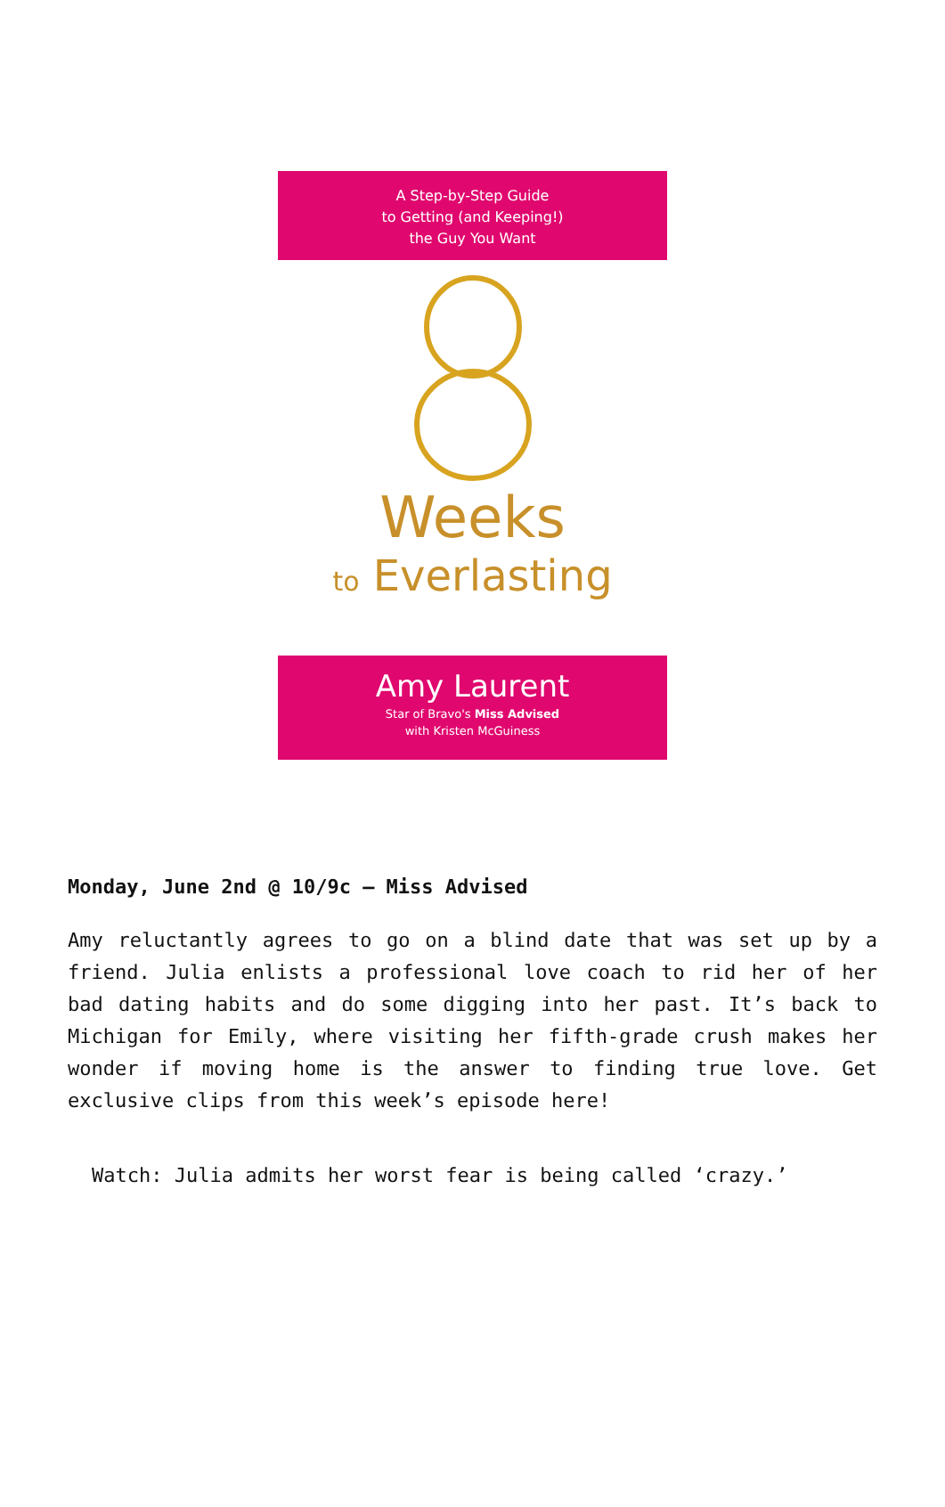A Step-by-Step Guide
to Getting (and Keeping!)
the Guy You Want
Weeks
to Everlasting
Amy Laurent
Star of Bravo's Miss Advised
with Kristen McGuiness
Monday, June 2nd @ 10/9c – Miss Advised
Amy reluctantly agrees to go on a blind date that was set up by a friend. Julia enlists a professional love coach to rid her of her bad dating habits and do some digging into her past. It’s back to Michigan for Emily, where visiting her fifth-grade crush makes her wonder if moving home is the answer to finding true love. Get exclusive clips from this week’s episode here!
Watch: Julia admits her worst fear is being called ‘crazy.’